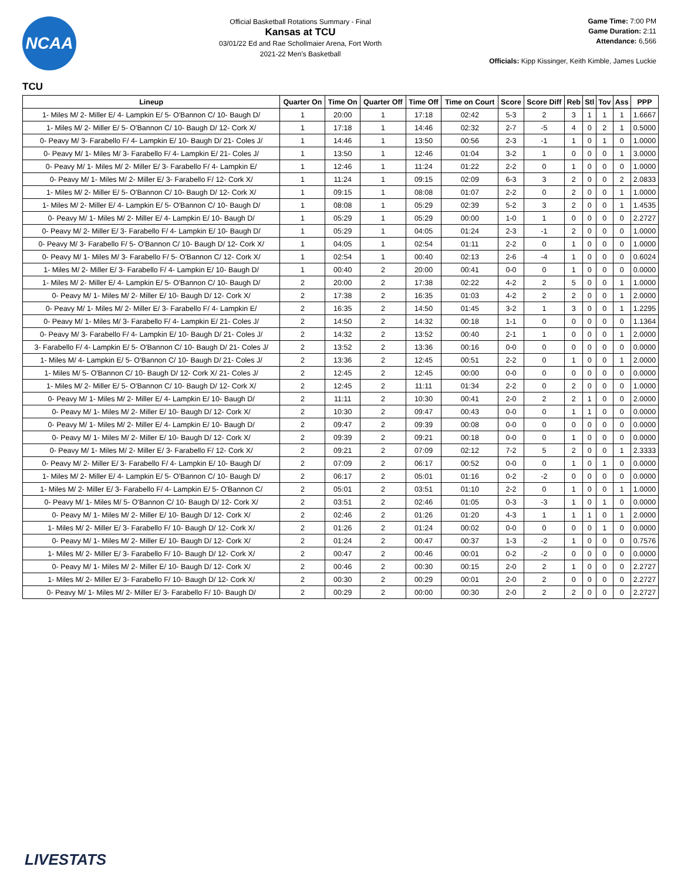NCAA
Official Basketball Rotations Summary - Final
Kansas at TCU
03/01/22 Ed and Rae Schollmaier Arena, Fort Worth
2021-22 Men's Basketball
Game Time: 7:00 PM
Game Duration: 2:11
Attendance: 6,566
Officials: Kipp Kissinger, Keith Kimble, James Luckie
TCU
| Lineup | Quarter On | Time On | Quarter Off | Time Off | Time on Court | Score | Score Diff | Reb | Stl | Tov | Ass | PPP |
| --- | --- | --- | --- | --- | --- | --- | --- | --- | --- | --- | --- | --- |
| 1- Miles M/ 2- Miller E/ 4- Lampkin E/ 5- O'Bannon C/ 10- Baugh D/ | 1 | 20:00 | 1 | 17:18 | 02:42 | 5-3 | 2 | 3 | 1 | 1 | 1 | 1.6667 |
| 1- Miles M/ 2- Miller E/ 5- O'Bannon C/ 10- Baugh D/ 12- Cork X/ | 1 | 17:18 | 1 | 14:46 | 02:32 | 2-7 | -5 | 4 | 0 | 2 | 1 | 0.5000 |
| 0- Peavy M/ 3- Farabello F/ 4- Lampkin E/ 10- Baugh D/ 21- Coles J/ | 1 | 14:46 | 1 | 13:50 | 00:56 | 2-3 | -1 | 1 | 0 | 1 | 0 | 1.0000 |
| 0- Peavy M/ 1- Miles M/ 3- Farabello F/ 4- Lampkin E/ 21- Coles J/ | 1 | 13:50 | 1 | 12:46 | 01:04 | 3-2 | 1 | 0 | 0 | 0 | 1 | 3.0000 |
| 0- Peavy M/ 1- Miles M/ 2- Miller E/ 3- Farabello F/ 4- Lampkin E/ | 1 | 12:46 | 1 | 11:24 | 01:22 | 2-2 | 0 | 1 | 0 | 0 | 0 | 1.0000 |
| 0- Peavy M/ 1- Miles M/ 2- Miller E/ 3- Farabello F/ 12- Cork X/ | 1 | 11:24 | 1 | 09:15 | 02:09 | 6-3 | 3 | 2 | 0 | 0 | 2 | 2.0833 |
| 1- Miles M/ 2- Miller E/ 5- O'Bannon C/ 10- Baugh D/ 12- Cork X/ | 1 | 09:15 | 1 | 08:08 | 01:07 | 2-2 | 0 | 2 | 0 | 0 | 1 | 1.0000 |
| 1- Miles M/ 2- Miller E/ 4- Lampkin E/ 5- O'Bannon C/ 10- Baugh D/ | 1 | 08:08 | 1 | 05:29 | 02:39 | 5-2 | 3 | 2 | 0 | 0 | 1 | 1.4535 |
| 0- Peavy M/ 1- Miles M/ 2- Miller E/ 4- Lampkin E/ 10- Baugh D/ | 1 | 05:29 | 1 | 05:29 | 00:00 | 1-0 | 1 | 0 | 0 | 0 | 0 | 2.2727 |
| 0- Peavy M/ 2- Miller E/ 3- Farabello F/ 4- Lampkin E/ 10- Baugh D/ | 1 | 05:29 | 1 | 04:05 | 01:24 | 2-3 | -1 | 2 | 0 | 0 | 0 | 1.0000 |
| 0- Peavy M/ 3- Farabello F/ 5- O'Bannon C/ 10- Baugh D/ 12- Cork X/ | 1 | 04:05 | 1 | 02:54 | 01:11 | 2-2 | 0 | 1 | 0 | 0 | 0 | 1.0000 |
| 0- Peavy M/ 1- Miles M/ 3- Farabello F/ 5- O'Bannon C/ 12- Cork X/ | 1 | 02:54 | 1 | 00:40 | 02:13 | 2-6 | -4 | 1 | 0 | 0 | 0 | 0.6024 |
| 1- Miles M/ 2- Miller E/ 3- Farabello F/ 4- Lampkin E/ 10- Baugh D/ | 1 | 00:40 | 2 | 20:00 | 00:41 | 0-0 | 0 | 1 | 0 | 0 | 0 | 0.0000 |
| 1- Miles M/ 2- Miller E/ 4- Lampkin E/ 5- O'Bannon C/ 10- Baugh D/ | 2 | 20:00 | 2 | 17:38 | 02:22 | 4-2 | 2 | 5 | 0 | 0 | 1 | 1.0000 |
| 0- Peavy M/ 1- Miles M/ 2- Miller E/ 10- Baugh D/ 12- Cork X/ | 2 | 17:38 | 2 | 16:35 | 01:03 | 4-2 | 2 | 2 | 0 | 0 | 1 | 2.0000 |
| 0- Peavy M/ 1- Miles M/ 2- Miller E/ 3- Farabello F/ 4- Lampkin E/ | 2 | 16:35 | 2 | 14:50 | 01:45 | 3-2 | 1 | 3 | 0 | 0 | 1 | 1.2295 |
| 0- Peavy M/ 1- Miles M/ 3- Farabello F/ 4- Lampkin E/ 21- Coles J/ | 2 | 14:50 | 2 | 14:32 | 00:18 | 1-1 | 0 | 0 | 0 | 0 | 0 | 1.1364 |
| 0- Peavy M/ 3- Farabello F/ 4- Lampkin E/ 10- Baugh D/ 21- Coles J/ | 2 | 14:32 | 2 | 13:52 | 00:40 | 2-1 | 1 | 0 | 0 | 0 | 1 | 2.0000 |
| 3- Farabello F/ 4- Lampkin E/ 5- O'Bannon C/ 10- Baugh D/ 21- Coles J/ | 2 | 13:52 | 2 | 13:36 | 00:16 | 0-0 | 0 | 0 | 0 | 0 | 0 | 0.0000 |
| 1- Miles M/ 4- Lampkin E/ 5- O'Bannon C/ 10- Baugh D/ 21- Coles J/ | 2 | 13:36 | 2 | 12:45 | 00:51 | 2-2 | 0 | 1 | 0 | 0 | 1 | 2.0000 |
| 1- Miles M/ 5- O'Bannon C/ 10- Baugh D/ 12- Cork X/ 21- Coles J/ | 2 | 12:45 | 2 | 12:45 | 00:00 | 0-0 | 0 | 0 | 0 | 0 | 0 | 0.0000 |
| 1- Miles M/ 2- Miller E/ 5- O'Bannon C/ 10- Baugh D/ 12- Cork X/ | 2 | 12:45 | 2 | 11:11 | 01:34 | 2-2 | 0 | 2 | 0 | 0 | 0 | 1.0000 |
| 0- Peavy M/ 1- Miles M/ 2- Miller E/ 4- Lampkin E/ 10- Baugh D/ | 2 | 11:11 | 2 | 10:30 | 00:41 | 2-0 | 2 | 2 | 1 | 0 | 0 | 2.0000 |
| 0- Peavy M/ 1- Miles M/ 2- Miller E/ 10- Baugh D/ 12- Cork X/ | 2 | 10:30 | 2 | 09:47 | 00:43 | 0-0 | 0 | 1 | 1 | 0 | 0 | 0.0000 |
| 0- Peavy M/ 1- Miles M/ 2- Miller E/ 4- Lampkin E/ 10- Baugh D/ | 2 | 09:47 | 2 | 09:39 | 00:08 | 0-0 | 0 | 0 | 0 | 0 | 0 | 0.0000 |
| 0- Peavy M/ 1- Miles M/ 2- Miller E/ 10- Baugh D/ 12- Cork X/ | 2 | 09:39 | 2 | 09:21 | 00:18 | 0-0 | 0 | 1 | 0 | 0 | 0 | 0.0000 |
| 0- Peavy M/ 1- Miles M/ 2- Miller E/ 3- Farabello F/ 12- Cork X/ | 2 | 09:21 | 2 | 07:09 | 02:12 | 7-2 | 5 | 2 | 0 | 0 | 1 | 2.3333 |
| 0- Peavy M/ 2- Miller E/ 3- Farabello F/ 4- Lampkin E/ 10- Baugh D/ | 2 | 07:09 | 2 | 06:17 | 00:52 | 0-0 | 0 | 1 | 0 | 1 | 0 | 0.0000 |
| 1- Miles M/ 2- Miller E/ 4- Lampkin E/ 5- O'Bannon C/ 10- Baugh D/ | 2 | 06:17 | 2 | 05:01 | 01:16 | 0-2 | -2 | 0 | 0 | 0 | 0 | 0.0000 |
| 1- Miles M/ 2- Miller E/ 3- Farabello F/ 4- Lampkin E/ 5- O'Bannon C/ | 2 | 05:01 | 2 | 03:51 | 01:10 | 2-2 | 0 | 1 | 0 | 0 | 1 | 1.0000 |
| 0- Peavy M/ 1- Miles M/ 5- O'Bannon C/ 10- Baugh D/ 12- Cork X/ | 2 | 03:51 | 2 | 02:46 | 01:05 | 0-3 | -3 | 1 | 0 | 1 | 0 | 0.0000 |
| 0- Peavy M/ 1- Miles M/ 2- Miller E/ 10- Baugh D/ 12- Cork X/ | 2 | 02:46 | 2 | 01:26 | 01:20 | 4-3 | 1 | 1 | 1 | 0 | 1 | 2.0000 |
| 1- Miles M/ 2- Miller E/ 3- Farabello F/ 10- Baugh D/ 12- Cork X/ | 2 | 01:26 | 2 | 01:24 | 00:02 | 0-0 | 0 | 0 | 0 | 1 | 0 | 0.0000 |
| 0- Peavy M/ 1- Miles M/ 2- Miller E/ 10- Baugh D/ 12- Cork X/ | 2 | 01:24 | 2 | 00:47 | 00:37 | 1-3 | -2 | 1 | 0 | 0 | 0 | 0.7576 |
| 1- Miles M/ 2- Miller E/ 3- Farabello F/ 10- Baugh D/ 12- Cork X/ | 2 | 00:47 | 2 | 00:46 | 00:01 | 0-2 | -2 | 0 | 0 | 0 | 0 | 0.0000 |
| 0- Peavy M/ 1- Miles M/ 2- Miller E/ 10- Baugh D/ 12- Cork X/ | 2 | 00:46 | 2 | 00:30 | 00:15 | 2-0 | 2 | 1 | 0 | 0 | 0 | 2.2727 |
| 1- Miles M/ 2- Miller E/ 3- Farabello F/ 10- Baugh D/ 12- Cork X/ | 2 | 00:30 | 2 | 00:29 | 00:01 | 2-0 | 2 | 0 | 0 | 0 | 0 | 2.2727 |
| 0- Peavy M/ 1- Miles M/ 2- Miller E/ 3- Farabello F/ 10- Baugh D/ | 2 | 00:29 | 2 | 00:00 | 00:30 | 2-0 | 2 | 2 | 0 | 0 | 0 | 2.2727 |
LIVESTATS